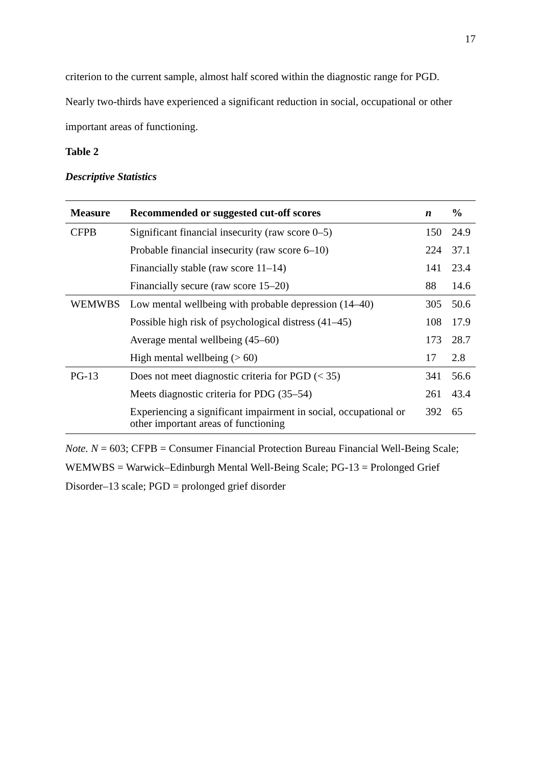17
criterion to the current sample, almost half scored within the diagnostic range for PGD.
Nearly two-thirds have experienced a significant reduction in social, occupational or other
important areas of functioning.
Table 2
Descriptive Statistics
| Measure | Recommended or suggested cut-off scores | n | % |
| --- | --- | --- | --- |
| CFPB | Significant financial insecurity (raw score 0–5) | 150 | 24.9 |
| | Probable financial insecurity (raw score 6–10) | 224 | 37.1 |
| | Financially stable (raw score 11–14) | 141 | 23.4 |
| | Financially secure (raw score 15–20) | 88 | 14.6 |
| WEMWBS | Low mental wellbeing with probable depression (14–40) | 305 | 50.6 |
| | Possible high risk of psychological distress (41–45) | 108 | 17.9 |
| | Average mental wellbeing (45–60) | 173 | 28.7 |
| | High mental wellbeing (> 60) | 17 | 2.8 |
| PG-13 | Does not meet diagnostic criteria for PGD (< 35) | 341 | 56.6 |
| | Meets diagnostic criteria for PDG (35–54) | 261 | 43.4 |
| | Experiencing a significant impairment in social, occupational or other important areas of functioning | 392 | 65 |
Note. N = 603; CFPB = Consumer Financial Protection Bureau Financial Well-Being Scale; WEMWBS = Warwick–Edinburgh Mental Well-Being Scale; PG-13 = Prolonged Grief Disorder–13 scale; PGD = prolonged grief disorder